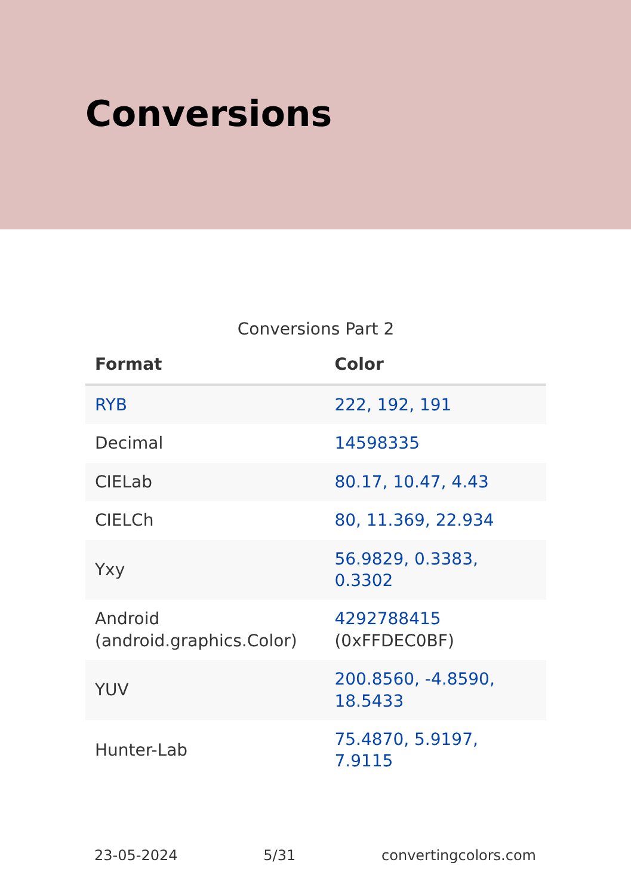Conversions
Conversions Part 2
| Format | Color |
| --- | --- |
| RYB | 222, 192, 191 |
| Decimal | 14598335 |
| CIELab | 80.17, 10.47, 4.43 |
| CIELCh | 80, 11.369, 22.934 |
| Yxy | 56.9829, 0.3383, 0.3302 |
| Android (android.graphics.Color) | 4292788415 (0xFFDEC0BF) |
| YUV | 200.8560, -4.8590, 18.5433 |
| Hunter-Lab | 75.4870, 5.9197, 7.9115 |
23-05-2024 5/31 convertingcolors.com